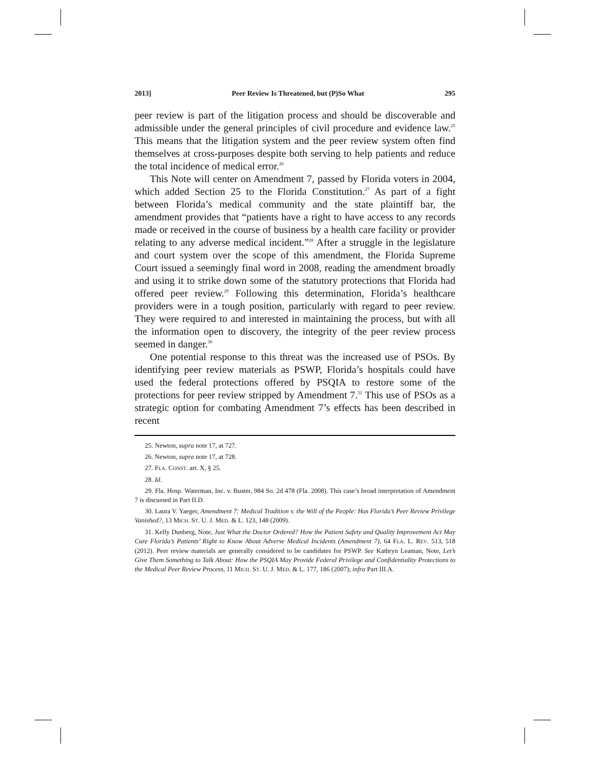2013] Peer Review Is Threatened, but (P)So What 295
peer review is part of the litigation process and should be discoverable and admissible under the general principles of civil procedure and evidence law.<sup>25</sup> This means that the litigation system and the peer review system often find themselves at cross-purposes despite both serving to help patients and reduce the total incidence of medical error.<sup>26</sup>
This Note will center on Amendment 7, passed by Florida voters in 2004, which added Section 25 to the Florida Constitution.<sup>27</sup> As part of a fight between Florida’s medical community and the state plaintiff bar, the amendment provides that “patients have a right to have access to any records made or received in the course of business by a health care facility or provider relating to any adverse medical incident.”<sup>28</sup> After a struggle in the legislature and court system over the scope of this amendment, the Florida Supreme Court issued a seemingly final word in 2008, reading the amendment broadly and using it to strike down some of the statutory protections that Florida had offered peer review.<sup>29</sup> Following this determination, Florida’s healthcare providers were in a tough position, particularly with regard to peer review. They were required to and interested in maintaining the process, but with all the information open to discovery, the integrity of the peer review process seemed in danger.<sup>30</sup>
One potential response to this threat was the increased use of PSOs. By identifying peer review materials as PSWP, Florida’s hospitals could have used the federal protections offered by PSQIA to restore some of the protections for peer review stripped by Amendment 7.<sup>31</sup> This use of PSOs as a strategic option for combating Amendment 7’s effects has been described in recent
25. Newton, supra note 17, at 727.
26. Newton, supra note 17, at 728.
27. FLA. CONST. art. X, § 25.
28. Id.
29. Fla. Hosp. Waterman, Inc. v. Buster, 984 So. 2d 478 (Fla. 2008). This case’s broad interpretation of Amendment 7 is discussed in Part II.D.
30. Laura V. Yaeger, Amendment 7: Medical Tradition v. the Will of the People: Has Florida’s Peer Review Privilege Vanished?, 13 MICH. ST. U. J. MED. & L. 123, 148 (2009).
31. Kelly Dunberg, Note, Just What the Doctor Ordered? How the Patient Safety and Quality Improvement Act May Cure Florida’s Patients’ Right to Know About Adverse Medical Incidents (Amendment 7), 64 FLA. L. REV. 513, 518 (2012). Peer review materials are generally considered to be candidates for PSWP. See Kathryn Leaman, Note, Let’s Give Them Something to Talk About: How the PSQIA May Provide Federal Privilege and Confidentiality Protections to the Medical Peer Review Process, 11 MICH. ST. U. J. MED. & L. 177, 186 (2007); infra Part III.A.